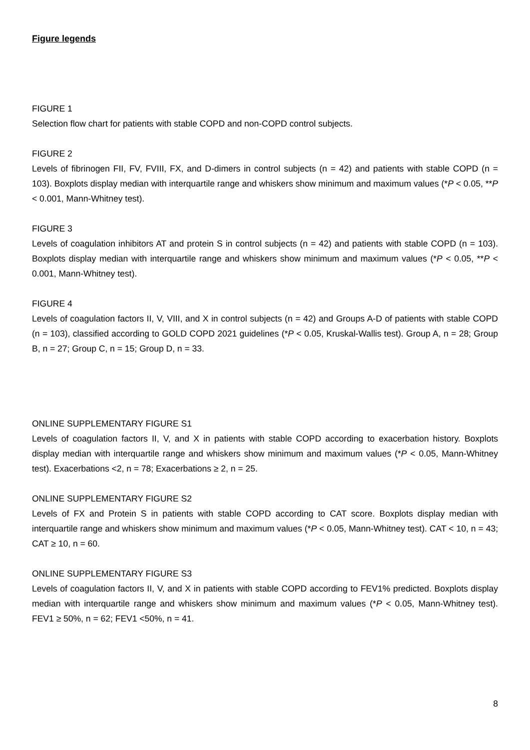Figure legends
FIGURE 1
Selection flow chart for patients with stable COPD and non-COPD control subjects.
FIGURE 2
Levels of fibrinogen FII, FV, FVIII, FX, and D-dimers in control subjects (n = 42) and patients with stable COPD (n = 103). Boxplots display median with interquartile range and whiskers show minimum and maximum values (*P < 0.05, **P < 0.001, Mann-Whitney test).
FIGURE 3
Levels of coagulation inhibitors AT and protein S in control subjects (n = 42) and patients with stable COPD (n = 103). Boxplots display median with interquartile range and whiskers show minimum and maximum values (*P < 0.05, **P < 0.001, Mann-Whitney test).
FIGURE 4
Levels of coagulation factors II, V, VIII, and X in control subjects (n = 42) and Groups A-D of patients with stable COPD (n = 103), classified according to GOLD COPD 2021 guidelines (*P < 0.05, Kruskal-Wallis test). Group A, n = 28; Group B, n = 27; Group C, n = 15; Group D, n = 33.
ONLINE SUPPLEMENTARY FIGURE S1
Levels of coagulation factors II, V, and X in patients with stable COPD according to exacerbation history. Boxplots display median with interquartile range and whiskers show minimum and maximum values (*P < 0.05, Mann-Whitney test). Exacerbations <2, n = 78; Exacerbations ≥ 2, n = 25.
ONLINE SUPPLEMENTARY FIGURE S2
Levels of FX and Protein S in patients with stable COPD according to CAT score. Boxplots display median with interquartile range and whiskers show minimum and maximum values (*P < 0.05, Mann-Whitney test). CAT < 10, n = 43; CAT ≥ 10, n = 60.
ONLINE SUPPLEMENTARY FIGURE S3
Levels of coagulation factors II, V, and X in patients with stable COPD according to FEV1% predicted. Boxplots display median with interquartile range and whiskers show minimum and maximum values (*P < 0.05, Mann-Whitney test). FEV1 ≥ 50%, n = 62; FEV1 <50%, n = 41.
8